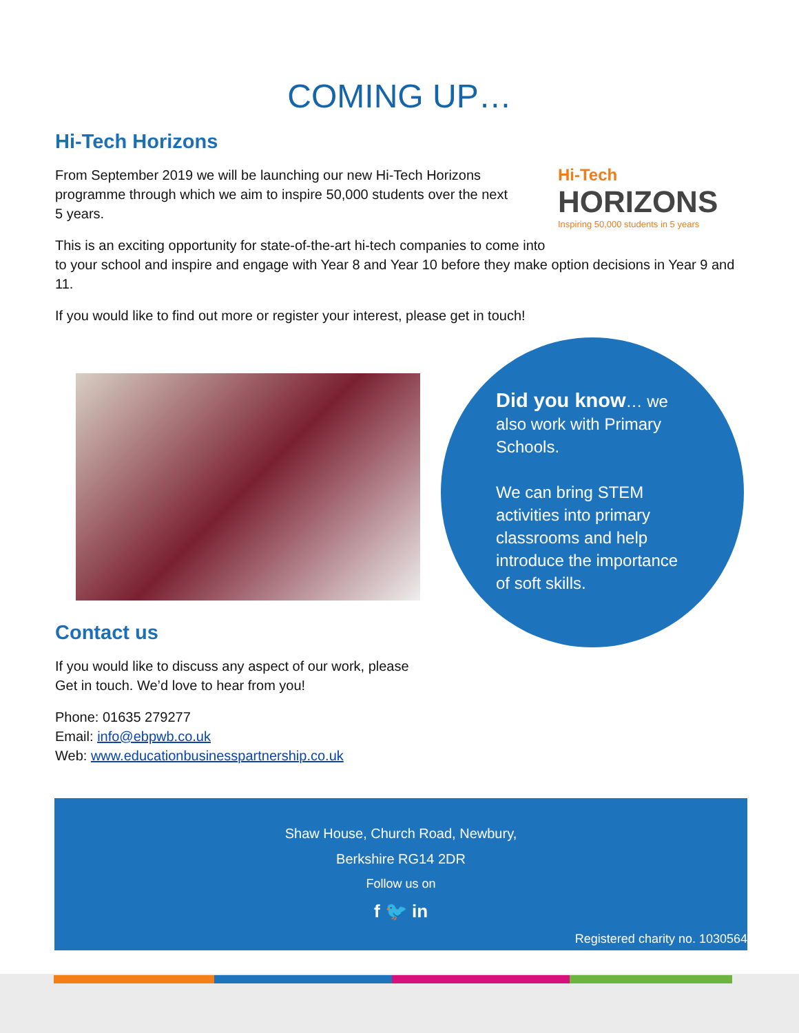COMING UP…
Hi-Tech Horizons
Hi-Tech
HORIZONS
Inspiring 50,000 students in 5 years
From September 2019 we will be launching our new Hi-Tech Horizons programme through which we aim to inspire 50,000 students over the next 5 years.
This is an exciting opportunity for state-of-the-art hi-tech companies to come into to your school and inspire and engage with Year 8 and Year 10 before they make option decisions in Year 9 and 11.
If you would like to find out more or register your interest, please get in touch!
Contact us
If you would like to discuss any aspect of our work, please
Get in touch. We’d love to hear from you!
Phone: 01635 279277
Email: info@ebpwb.co.uk
Web: www.educationbusinesspartnership.co.uk
Did you know… we also work with Primary Schools.
We can bring STEM activities into primary classrooms and help introduce the importance of soft skills.
Shaw House, Church Road, Newbury,
Berkshire RG14 2DR
Follow us on
f 🐦 in
Registered charity no. 1030564